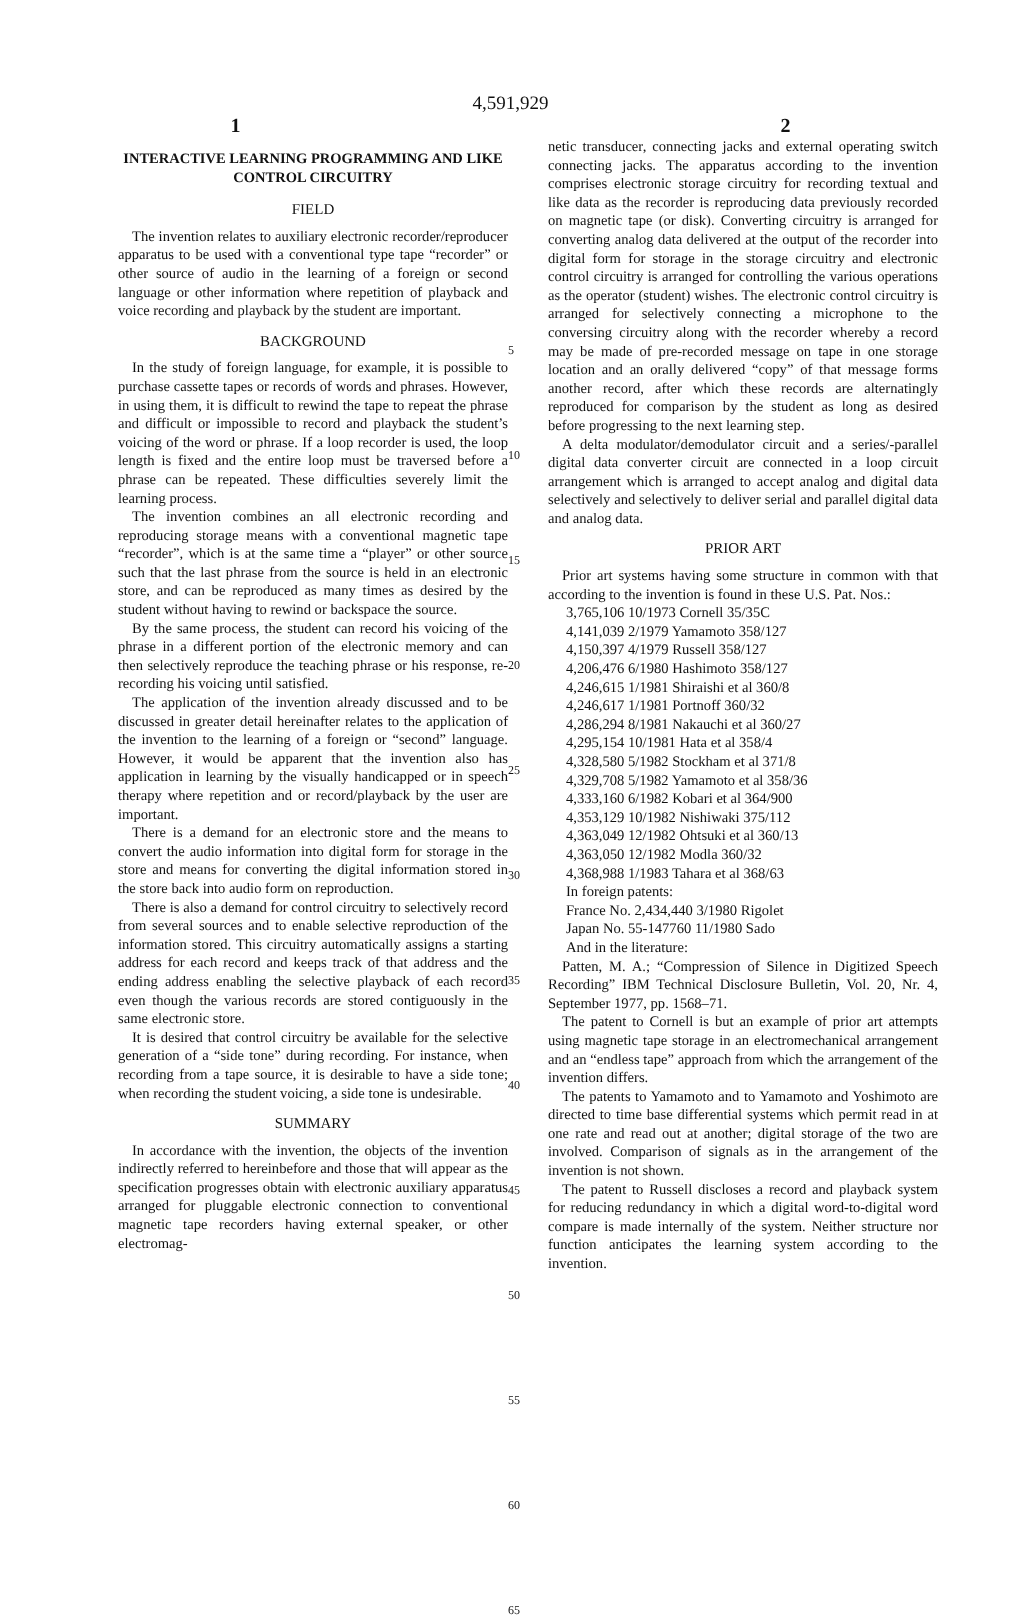4,591,929
1 2
INTERACTIVE LEARNING PROGRAMMING AND LIKE CONTROL CIRCUITRY
FIELD
The invention relates to auxiliary electronic recorder/reproducer apparatus to be used with a conventional type tape “recorder” or other source of audio in the learning of a foreign or second language or other information where repetition of playback and voice recording and playback by the student are important.
BACKGROUND
In the study of foreign language, for example, it is possible to purchase cassette tapes or records of words and phrases. However, in using them, it is difficult to rewind the tape to repeat the phrase and difficult or impossible to record and playback the student’s voicing of the word or phrase. If a loop recorder is used, the loop length is fixed and the entire loop must be traversed before a phrase can be repeated. These difficulties severely limit the learning process.
The invention combines an all electronic recording and reproducing storage means with a conventional magnetic tape “recorder”, which is at the same time a “player” or other source such that the last phrase from the source is held in an electronic store, and can be reproduced as many times as desired by the student without having to rewind or backspace the source.
By the same process, the student can record his voicing of the phrase in a different portion of the electronic memory and can then selectively reproduce the teaching phrase or his response, re-recording his voicing until satisfied.
The application of the invention already discussed and to be discussed in greater detail hereinafter relates to the application of the invention to the learning of a foreign or “second” language. However, it would be apparent that the invention also has application in learning by the visually handicapped or in speech therapy where repetition and or record/playback by the user are important.
There is a demand for an electronic store and the means to convert the audio information into digital form for storage in the store and means for converting the digital information stored in the store back into audio form on reproduction.
There is also a demand for control circuitry to selectively record from several sources and to enable selective reproduction of the information stored. This circuitry automatically assigns a starting address for each record and keeps track of that address and the ending address enabling the selective playback of each record even though the various records are stored contiguously in the same electronic store.
It is desired that control circuitry be available for the selective generation of a “side tone” during recording. For instance, when recording from a tape source, it is desirable to have a side tone; when recording the student voicing, a side tone is undesirable.
SUMMARY
In accordance with the invention, the objects of the invention indirectly referred to hereinbefore and those that will appear as the specification progresses obtain with electronic auxiliary apparatus arranged for pluggable electronic connection to conventional magnetic tape recorders having external speaker, or other electromag-
5
10
15
20
25
30
35
40
45
50
55
60
65
netic transducer, connecting jacks and external operating switch connecting jacks. The apparatus according to the invention comprises electronic storage circuitry for recording textual and like data as the recorder is reproducing data previously recorded on magnetic tape (or disk). Converting circuitry is arranged for converting analog data delivered at the output of the recorder into digital form for storage in the storage circuitry and electronic control circuitry is arranged for controlling the various operations as the operator (student) wishes. The electronic control circuitry is arranged for selectively connecting a microphone to the conversing circuitry along with the recorder whereby a record may be made of pre-recorded message on tape in one storage location and an orally delivered “copy” of that message forms another record, after which these records are alternatingly reproduced for comparison by the student as long as desired before progressing to the next learning step.
A delta modulator/demodulator circuit and a series/-parallel digital data converter circuit are connected in a loop circuit arrangement which is arranged to accept analog and digital data selectively and selectively to deliver serial and parallel digital data and analog data.
PRIOR ART
Prior art systems having some structure in common with that according to the invention is found in these U.S. Pat. Nos.:
3,765,106 10/1973 Cornell 35/35C
4,141,039 2/1979 Yamamoto 358/127
4,150,397 4/1979 Russell 358/127
4,206,476 6/1980 Hashimoto 358/127
4,246,615 1/1981 Shiraishi et al 360/8
4,246,617 1/1981 Portnoff 360/32
4,286,294 8/1981 Nakauchi et al 360/27
4,295,154 10/1981 Hata et al 358/4
4,328,580 5/1982 Stockham et al 371/8
4,329,708 5/1982 Yamamoto et al 358/36
4,333,160 6/1982 Kobari et al 364/900
4,353,129 10/1982 Nishiwaki 375/112
4,363,049 12/1982 Ohtsuki et al 360/13
4,363,050 12/1982 Modla 360/32
4,368,988 1/1983 Tahara et al 368/63
In foreign patents:
France No. 2,434,440 3/1980 Rigolet
Japan No. 55-147760 11/1980 Sado
And in the literature:
Patten, M. A.; “Compression of Silence in Digitized Speech Recording” IBM Technical Disclosure Bulletin, Vol. 20, Nr. 4, September 1977, pp. 1568–71.
The patent to Cornell is but an example of prior art attempts using magnetic tape storage in an electromechanical arrangement and an “endless tape” approach from which the arrangement of the invention differs.
The patents to Yamamoto and to Yamamoto and Yoshimoto are directed to time base differential systems which permit read in at one rate and read out at another; digital storage of the two are involved. Comparison of signals as in the arrangement of the invention is not shown.
The patent to Russell discloses a record and playback system for reducing redundancy in which a digital word-to-digital word compare is made internally of the system. Neither structure nor function anticipates the learning system according to the invention.